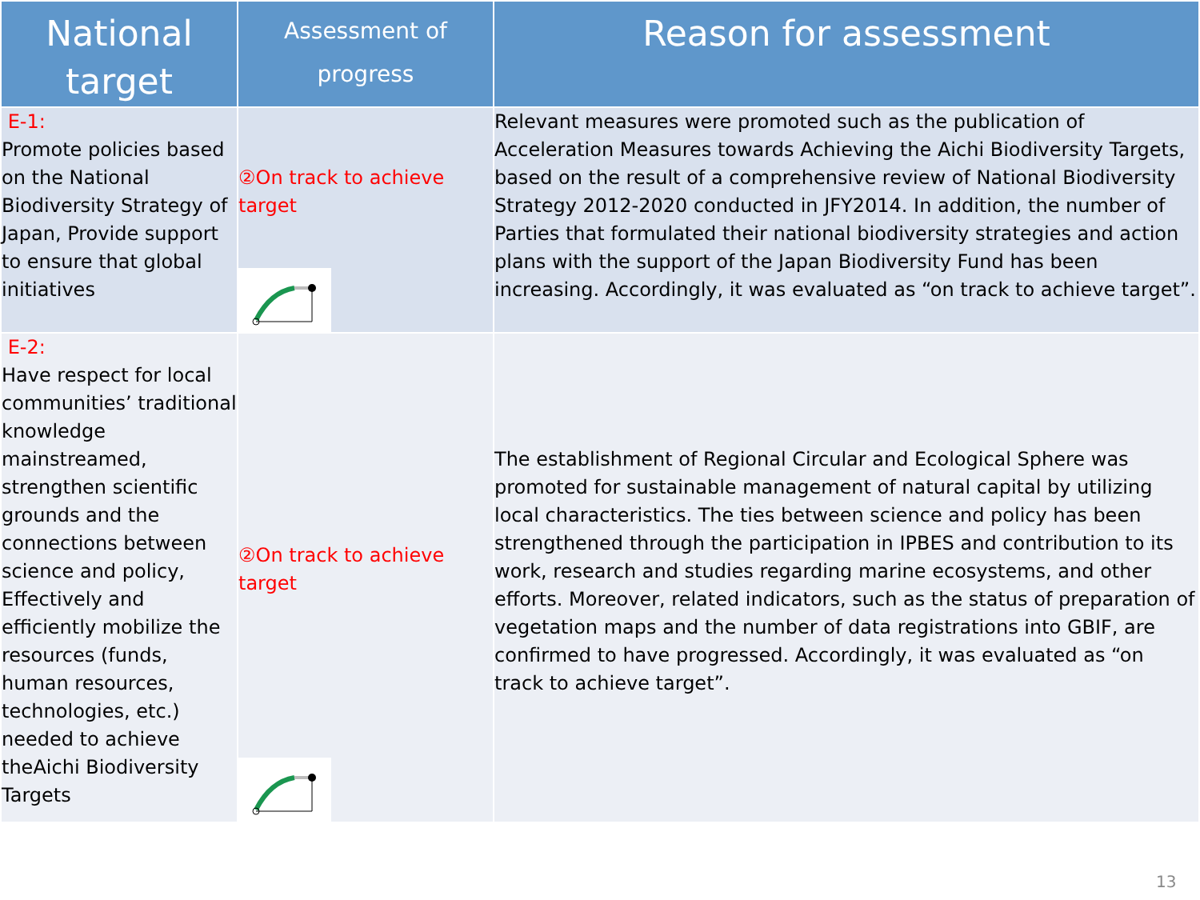| National target | Assessment of progress | Reason for assessment |
| --- | --- | --- |
| E-1: Promote policies based on the National Biodiversity Strategy of Japan, Provide support to ensure that global initiatives | ②On track to achieve target | Relevant measures were promoted such as the publication of Acceleration Measures towards Achieving the Aichi Biodiversity Targets, based on the result of a comprehensive review of National Biodiversity Strategy 2012-2020 conducted in JFY2014. In addition, the number of Parties that formulated their national biodiversity strategies and action plans with the support of the Japan Biodiversity Fund has been increasing. Accordingly, it was evaluated as “on track to achieve target”. |
| E-2: Have respect for local communities’ traditional knowledge mainstreamed, strengthen scientific grounds and the connections between science and policy, Effectively and efficiently mobilize the resources (funds, human resources, technologies, etc.) needed to achieve theAichi Biodiversity Targets | ②On track to achieve target | The establishment of Regional Circular and Ecological Sphere was promoted for sustainable management of natural capital by utilizing local characteristics. The ties between science and policy has been strengthened through the participation in IPBES and contribution to its work, research and studies regarding marine ecosystems, and other efforts. Moreover, related indicators, such as the status of preparation of vegetation maps and the number of data registrations into GBIF, are confirmed to have progressed. Accordingly, it was evaluated as “on track to achieve target”. |
13